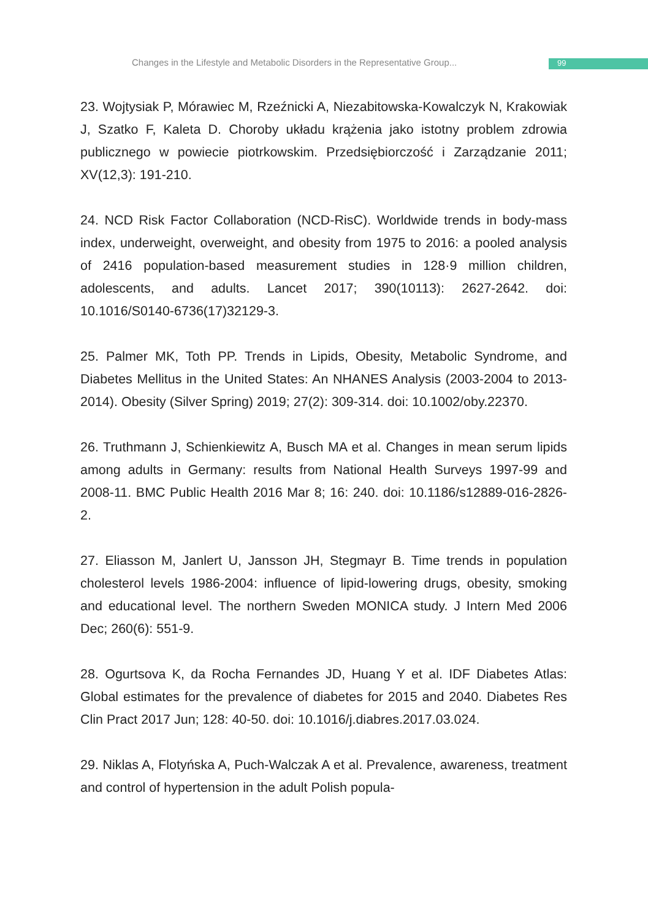Changes in the Lifestyle and Metabolic Disorders in the Representative Group... 99
23. Wojtysiak P, Mórawiec M, Rzeźnicki A, Niezabitowska-Kowalczyk N, Krakowiak J, Szatko F, Kaleta D. Choroby układu krążenia jako istotny problem zdrowia publicznego w powiecie piotrkowskim. Przedsiębiorczość i Zarządzanie 2011; XV(12,3): 191-210.
24. NCD Risk Factor Collaboration (NCD-RisC). Worldwide trends in body-mass index, underweight, overweight, and obesity from 1975 to 2016: a pooled analysis of 2416 population-based measurement studies in 128·9 million children, adolescents, and adults. Lancet 2017; 390(10113): 2627-2642. doi: 10.1016/S0140-6736(17)32129-3.
25. Palmer MK, Toth PP. Trends in Lipids, Obesity, Metabolic Syndrome, and Diabetes Mellitus in the United States: An NHANES Analysis (2003-2004 to 2013-2014). Obesity (Silver Spring) 2019; 27(2): 309-314. doi: 10.1002/oby.22370.
26. Truthmann J, Schienkiewitz A, Busch MA et al. Changes in mean serum lipids among adults in Germany: results from National Health Surveys 1997-99 and 2008-11. BMC Public Health 2016 Mar 8; 16: 240. doi: 10.1186/s12889-016-2826-2.
27. Eliasson M, Janlert U, Jansson JH, Stegmayr B. Time trends in population cholesterol levels 1986-2004: influence of lipid-lowering drugs, obesity, smoking and educational level. The northern Sweden MONICA study. J Intern Med 2006 Dec; 260(6): 551-9.
28. Ogurtsova K, da Rocha Fernandes JD, Huang Y et al. IDF Diabetes Atlas: Global estimates for the prevalence of diabetes for 2015 and 2040. Diabetes Res Clin Pract 2017 Jun; 128: 40-50. doi: 10.1016/j.diabres.2017.03.024.
29. Niklas A, Flotyńska A, Puch-Walczak A et al. Prevalence, awareness, treatment and control of hypertension in the adult Polish popula-